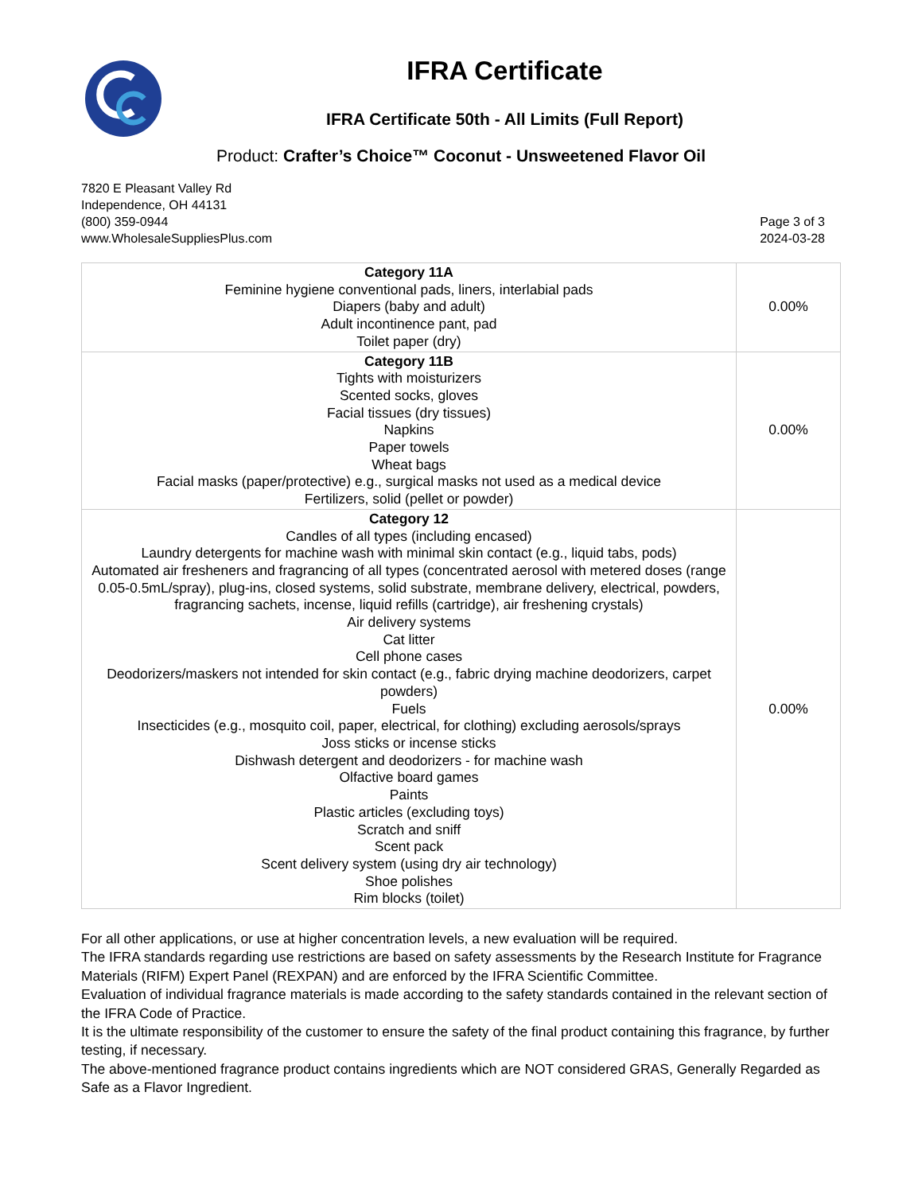IFRA Certificate
IFRA Certificate 50th - All Limits (Full Report)
Product: Crafter’s Choice™ Coconut - Unsweetened Flavor Oil
7820 E Pleasant Valley Rd
Independence, OH 44131
(800) 359-0944
www.WholesaleSuppliesPlus.com
Page 3 of 3
2024-03-28
| Category 11A Feminine hygiene conventional pads, liners, interlabial pads Diapers (baby and adult) Adult incontinence pant, pad Toilet paper (dry) | 0.00% |
| Category 11B Tights with moisturizers Scented socks, gloves Facial tissues (dry tissues) Napkins Paper towels Wheat bags Facial masks (paper/protective) e.g., surgical masks not used as a medical device Fertilizers, solid (pellet or powder) | 0.00% |
| Category 12 Candles of all types (including encased) Laundry detergents for machine wash with minimal skin contact (e.g., liquid tabs, pods) Automated air fresheners and fragrancing of all types (concentrated aerosol with metered doses (range 0.05-0.5mL/spray), plug-ins, closed systems, solid substrate, membrane delivery, electrical, powders, fragrancing sachets, incense, liquid refills (cartridge), air freshening crystals) Air delivery systems Cat litter Cell phone cases Deodorizers/maskers not intended for skin contact (e.g., fabric drying machine deodorizers, carpet powders) Fuels Insecticides (e.g., mosquito coil, paper, electrical, for clothing) excluding aerosols/sprays Joss sticks or incense sticks Dishwash detergent and deodorizers - for machine wash Olfactive board games Paints Plastic articles (excluding toys) Scratch and sniff Scent pack Scent delivery system (using dry air technology) Shoe polishes Rim blocks (toilet) | 0.00% |
For all other applications, or use at higher concentration levels, a new evaluation will be required.
The IFRA standards regarding use restrictions are based on safety assessments by the Research Institute for Fragrance Materials (RIFM) Expert Panel (REXPAN) and are enforced by the IFRA Scientific Committee.
Evaluation of individual fragrance materials is made according to the safety standards contained in the relevant section of the IFRA Code of Practice.
It is the ultimate responsibility of the customer to ensure the safety of the final product containing this fragrance, by further testing, if necessary.
The above-mentioned fragrance product contains ingredients which are NOT considered GRAS, Generally Regarded as Safe as a Flavor Ingredient.